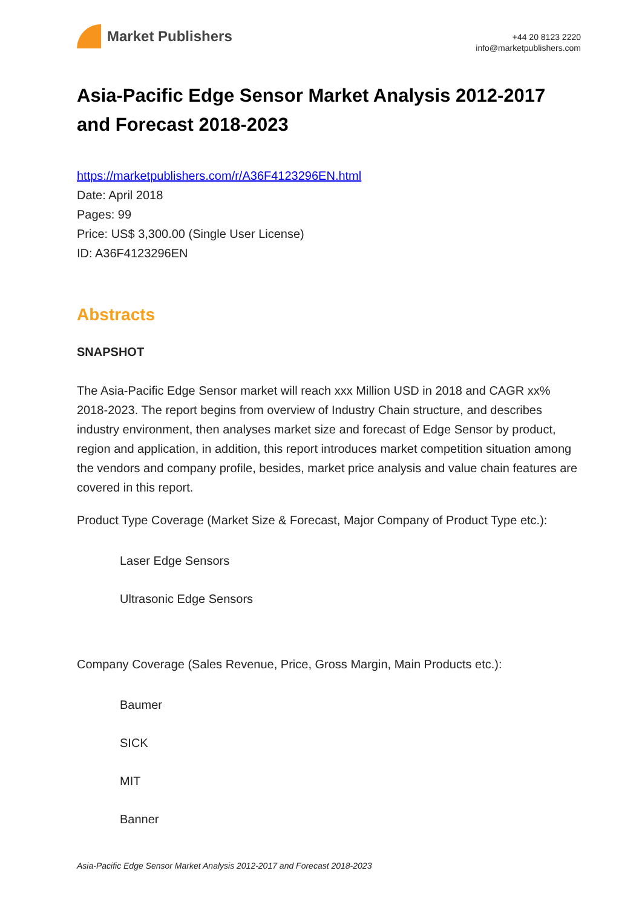Market Publishers
+44 20 8123 2220
info@marketpublishers.com
Asia-Pacific Edge Sensor Market Analysis 2012-2017 and Forecast 2018-2023
https://marketpublishers.com/r/A36F4123296EN.html
Date: April 2018
Pages: 99
Price: US$ 3,300.00 (Single User License)
ID: A36F4123296EN
Abstracts
SNAPSHOT
The Asia-Pacific Edge Sensor market will reach xxx Million USD in 2018 and CAGR xx% 2018-2023. The report begins from overview of Industry Chain structure, and describes industry environment, then analyses market size and forecast of Edge Sensor by product, region and application, in addition, this report introduces market competition situation among the vendors and company profile, besides, market price analysis and value chain features are covered in this report.
Product Type Coverage (Market Size & Forecast, Major Company of Product Type etc.):
Laser Edge Sensors
Ultrasonic Edge Sensors
Company Coverage (Sales Revenue, Price, Gross Margin, Main Products etc.):
Baumer
SICK
MIT
Banner
Asia-Pacific Edge Sensor Market Analysis 2012-2017 and Forecast 2018-2023